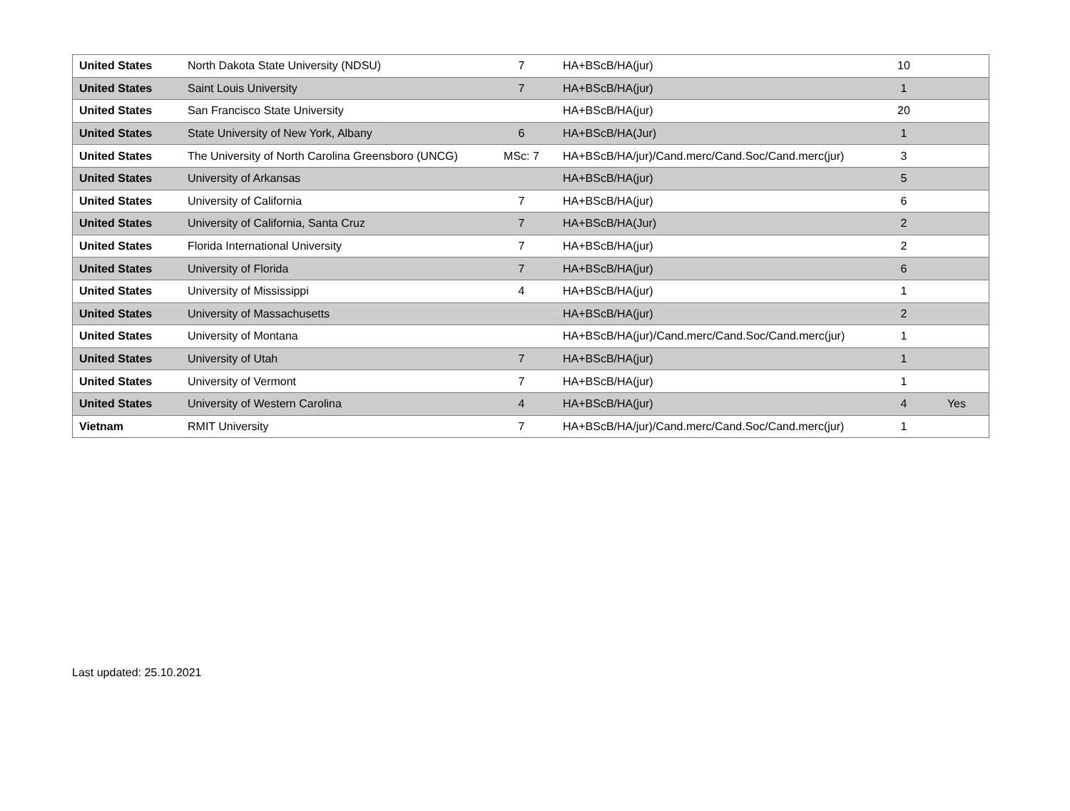| United States | North Dakota State University (NDSU) | 7 | HA+BScB/HA(jur) | 10 | |
| United States | Saint Louis University | 7 | HA+BScB/HA(jur) | 1 | |
| United States | San Francisco State University | | HA+BScB/HA(jur) | 20 | |
| United States | State University of New York, Albany | 6 | HA+BScB/HA(Jur) | 1 | |
| United States | The University of North Carolina Greensboro (UNCG) | MSc: 7 | HA+BScB/HA/jur)/Cand.merc/Cand.Soc/Cand.merc(jur) | 3 | |
| United States | University of Arkansas | | HA+BScB/HA(jur) | 5 | |
| United States | University of California | 7 | HA+BScB/HA(jur) | 6 | |
| United States | University of California, Santa Cruz | 7 | HA+BScB/HA(Jur) | 2 | |
| United States | Florida International University | 7 | HA+BScB/HA(jur) | 2 | |
| United States | University of Florida | 7 | HA+BScB/HA(jur) | 6 | |
| United States | University of Mississippi | 4 | HA+BScB/HA(jur) | 1 | |
| United States | University of Massachusetts | | HA+BScB/HA(jur) | 2 | |
| United States | University of Montana | | HA+BScB/HA(jur)/Cand.merc/Cand.Soc/Cand.merc(jur) | 1 | |
| United States | University of Utah | 7 | HA+BScB/HA(jur) | 1 | |
| United States | University of Vermont | 7 | HA+BScB/HA(jur) | 1 | |
| United States | University of Western Carolina | 4 | HA+BScB/HA(jur) | 4 | Yes |
| Vietnam | RMIT University | 7 | HA+BScB/HA/jur)/Cand.merc/Cand.Soc/Cand.merc(jur) | 1 | |
Last updated: 25.10.2021